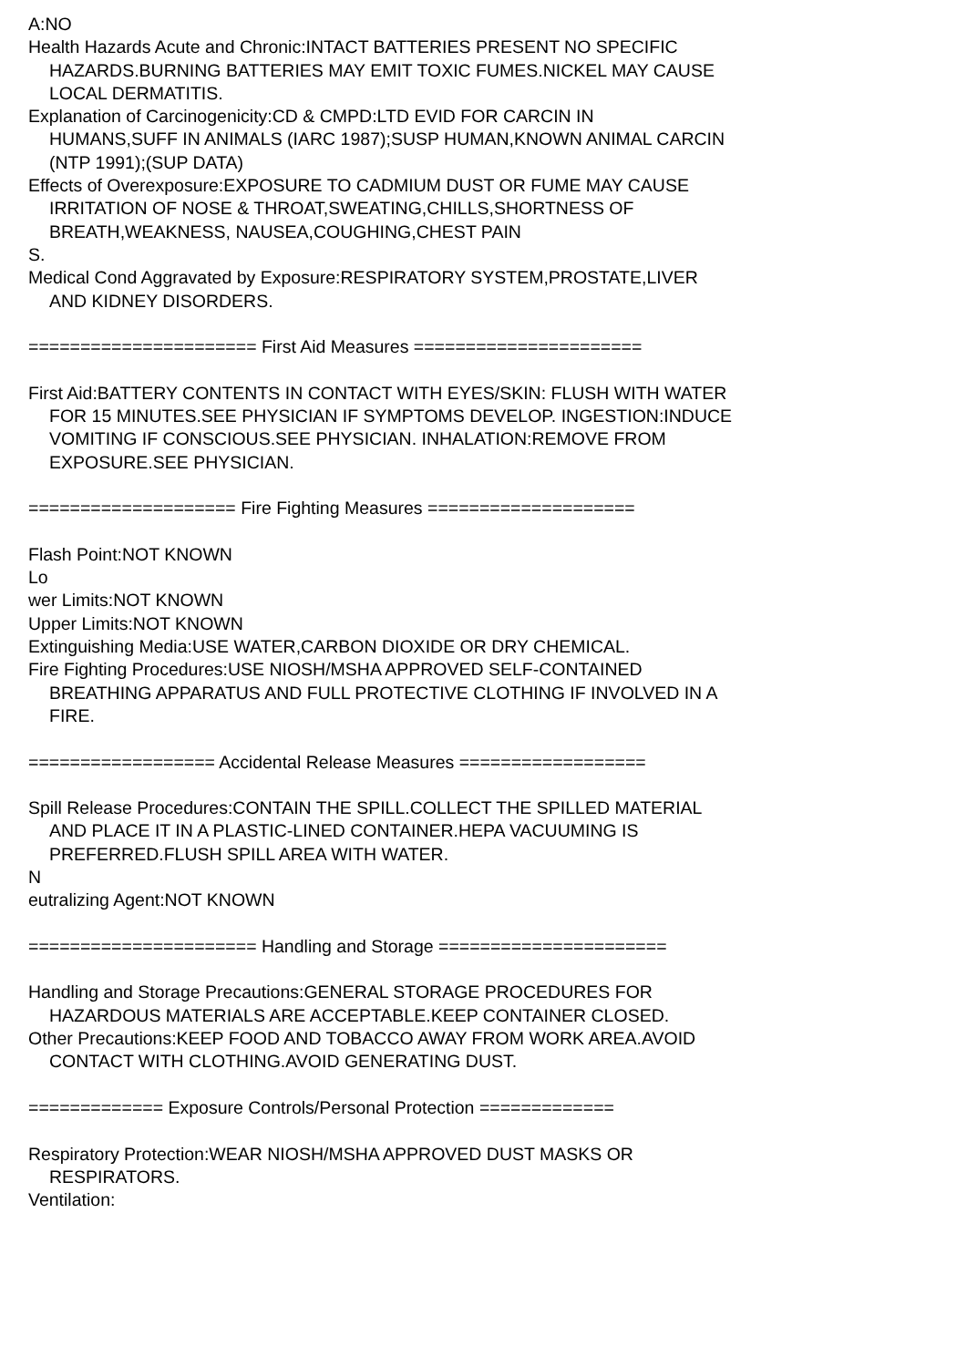A:NO
Health Hazards Acute and Chronic:INTACT BATTERIES PRESENT NO SPECIFIC
HAZARDS.BURNING BATTERIES MAY EMIT TOXIC FUMES.NICKEL MAY CAUSE
LOCAL DERMATITIS.
Explanation of Carcinogenicity:CD & CMPD:LTD EVID FOR CARCIN IN
HUMANS,SUFF IN ANIMALS (IARC 1987);SUSP HUMAN,KNOWN ANIMAL CARCIN
(NTP 1991);(SUP DATA)
Effects of Overexposure:EXPOSURE TO CADMIUM DUST OR FUME MAY CAUSE
IRRITATION OF NOSE & THROAT,SWEATING,CHILLS,SHORTNESS OF
BREATH,WEAKNESS, NAUSEA,COUGHING,CHEST PAIN
S.
Medical Cond Aggravated by Exposure:RESPIRATORY SYSTEM,PROSTATE,LIVER
AND KIDNEY DISORDERS.
====================== First Aid Measures ======================
First Aid:BATTERY CONTENTS IN CONTACT WITH EYES/SKIN: FLUSH WITH WATER
FOR 15 MINUTES.SEE PHYSICIAN IF SYMPTOMS DEVELOP. INGESTION:INDUCE
VOMITING IF CONSCIOUS.SEE PHYSICIAN. INHALATION:REMOVE FROM
EXPOSURE.SEE PHYSICIAN.
==================== Fire Fighting Measures ====================
Flash Point:NOT KNOWN
Lo
wer Limits:NOT KNOWN
Upper Limits:NOT KNOWN
Extinguishing Media:USE WATER,CARBON DIOXIDE OR DRY CHEMICAL.
Fire Fighting Procedures:USE NIOSH/MSHA APPROVED SELF-CONTAINED
BREATHING APPARATUS AND FULL PROTECTIVE CLOTHING IF INVOLVED IN A
FIRE.
================== Accidental Release Measures ==================
Spill Release Procedures:CONTAIN THE SPILL.COLLECT THE SPILLED MATERIAL
AND PLACE IT IN A PLASTIC-LINED CONTAINER.HEPA VACUUMING IS
PREFERRED.FLUSH SPILL AREA WITH WATER.
N
eutralizing Agent:NOT KNOWN
====================== Handling and Storage ======================
Handling and Storage Precautions:GENERAL STORAGE PROCEDURES FOR
HAZARDOUS MATERIALS ARE ACCEPTABLE.KEEP CONTAINER CLOSED.
Other Precautions:KEEP FOOD AND TOBACCO AWAY FROM WORK AREA.AVOID
CONTACT WITH CLOTHING.AVOID GENERATING DUST.
============= Exposure Controls/Personal Protection =============
Respiratory Protection:WEAR NIOSH/MSHA APPROVED DUST MASKS OR
RESPIRATORS.
Ventilation: